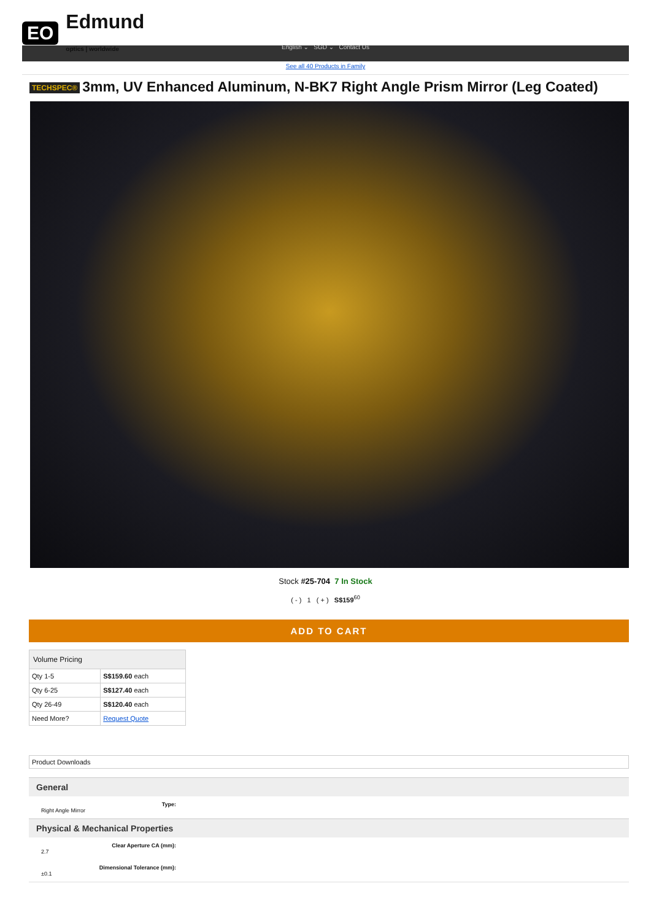EO Edmund
optics | worldwide
English ⌄ SGD ⌄ Contact Us
See all 40 Products in Family
TECHSPEC® 3mm, UV Enhanced Aluminum, N-BK7 Right Angle Prism Mirror (Leg Coated)
Stock #25-704 7 In Stock
( - ) 1 ( + ) S$159<sup>60</sup>
ADD TO CART
| Volume Pricing | |
| --- | --- |
| Qty 1-5 | S$159.60 each |
| Qty 6-25 | S$127.40 each |
| Qty 26-49 | S$120.40 each |
| Need More? | Request Quote |
Product Downloads
General
Type:
Right Angle Mirror
Physical & Mechanical Properties
Clear Aperture CA (mm):
2.7
Dimensional Tolerance (mm):
±0.1